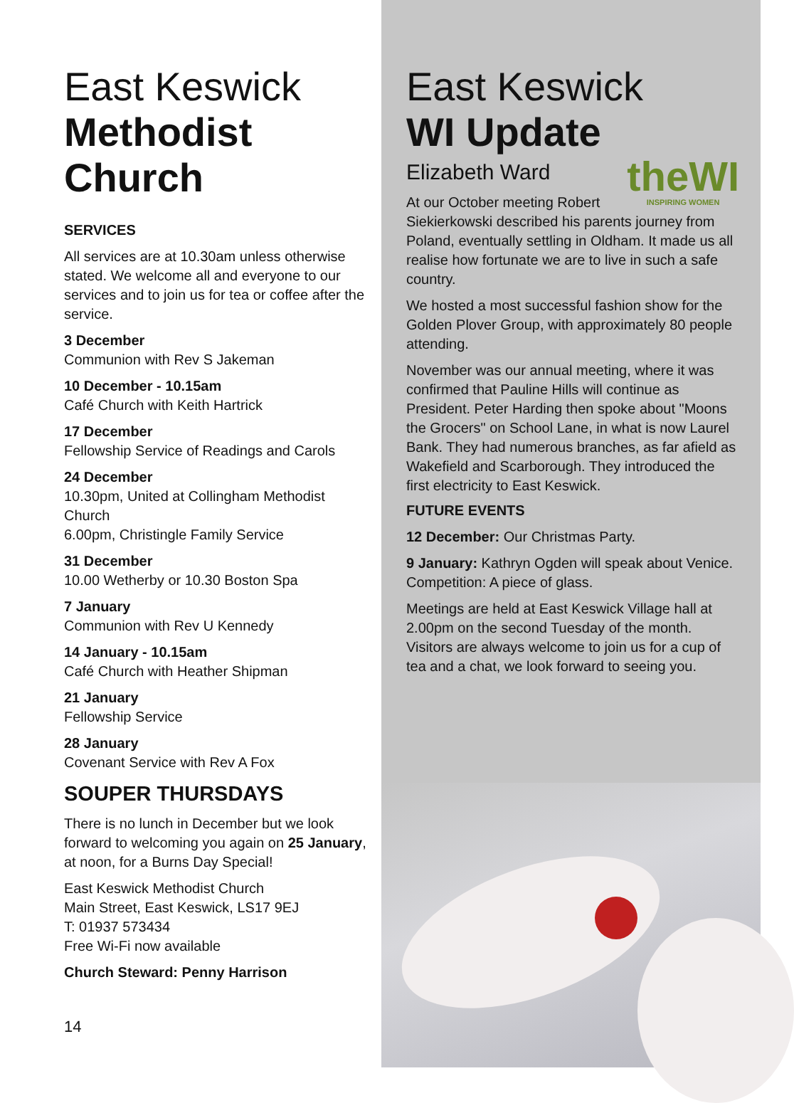East Keswick
Methodist
Church
SERVICES
All services are at 10.30am unless otherwise stated. We welcome all and everyone to our services and to join us for tea or coffee after the service.
3 December
Communion with Rev S Jakeman
10 December - 10.15am
Café Church with Keith Hartrick
17 December
Fellowship Service of Readings and Carols
24 December
10.30pm, United at Collingham Methodist Church
6.00pm, Christingle Family Service
31 December
10.00 Wetherby or 10.30 Boston Spa
7 January
Communion with Rev U Kennedy
14 January - 10.15am
Café Church with Heather Shipman
21 January
Fellowship Service
28 January
Covenant Service with Rev A Fox
SOUPER THURSDAYS
There is no lunch in December but we look forward to welcoming you again on 25 January, at noon, for a Burns Day Special!
East Keswick Methodist Church
Main Street, East Keswick, LS17 9EJ
T: 01937 573434
Free Wi-Fi now available
Church Steward: Penny Harrison
14
East Keswick
WI Update
theWI
INSPIRING WOMEN
Elizabeth Ward
At our October meeting Robert Siekierkowski described his parents journey from Poland, eventually settling in Oldham. It made us all realise how fortunate we are to live in such a safe country.
We hosted a most successful fashion show for the Golden Plover Group, with approximately 80 people attending.
November was our annual meeting, where it was confirmed that Pauline Hills will continue as President. Peter Harding then spoke about "Moons the Grocers" on School Lane, in what is now Laurel Bank. They had numerous branches, as far afield as Wakefield and Scarborough. They introduced the first electricity to East Keswick.
FUTURE EVENTS
12 December: Our Christmas Party.
9 January: Kathryn Ogden will speak about Venice. Competition: A piece of glass.
Meetings are held at East Keswick Village hall at 2.00pm on the second Tuesday of the month. Visitors are always welcome to join us for a cup of tea and a chat, we look forward to seeing you.